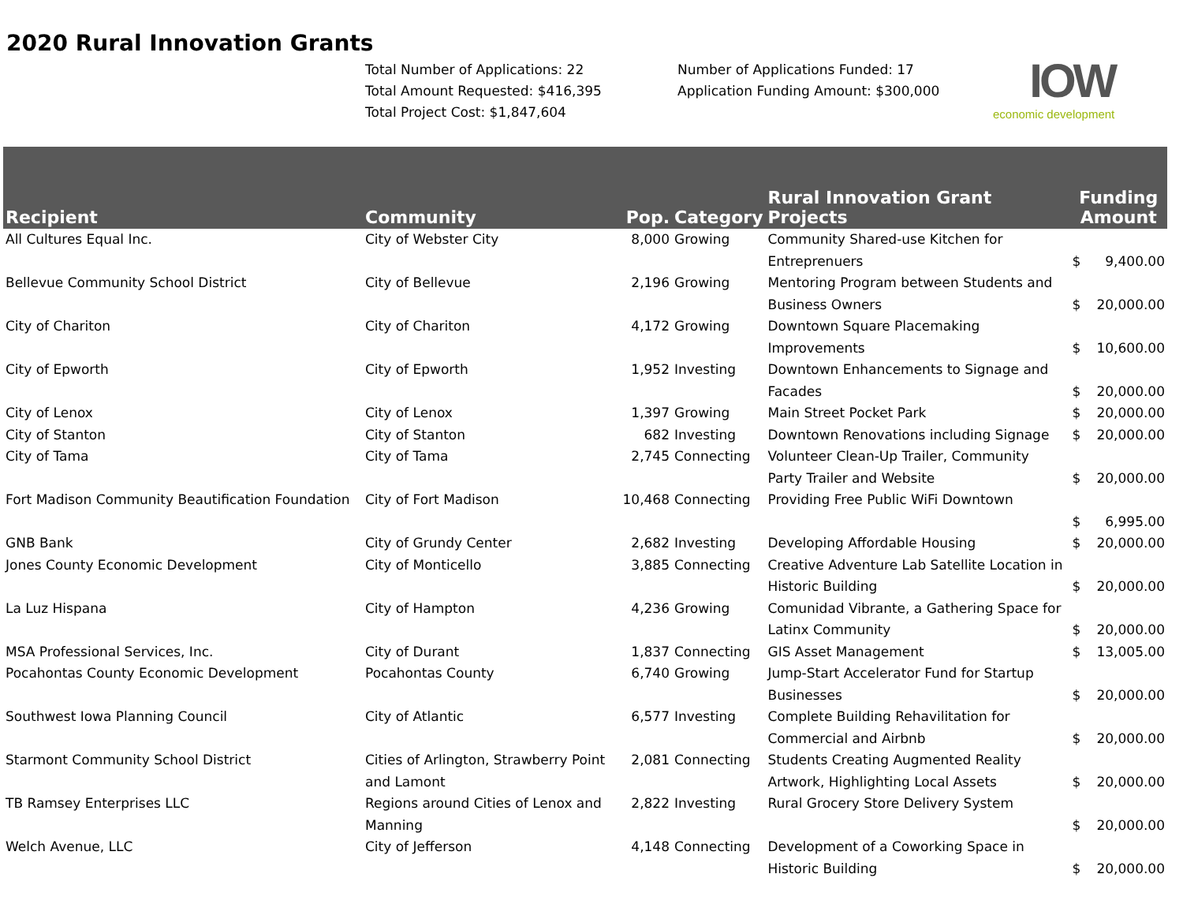2020 Rural Innovation Grants
Total Number of Applications: 22
Total Amount Requested: $416,395
Total Project Cost: $1,847,604
Number of Applications Funded: 17
Application Funding Amount: $300,000
IOW
economic development
| Recipient | Community | Pop. | Category | Rural Innovation Grant Projects | Funding Amount |
| --- | --- | --- | --- | --- | --- |
| All Cultures Equal Inc. | City of Webster City | 8,000 | Growing | Community Shared-use Kitchen for Entreprenuers | $ 9,400.00 |
| Bellevue Community School District | City of Bellevue | 2,196 | Growing | Mentoring Program between Students and Business Owners | $ 20,000.00 |
| City of Chariton | City of Chariton | 4,172 | Growing | Downtown Square Placemaking Improvements | $ 10,600.00 |
| City of Epworth | City of Epworth | 1,952 | Investing | Downtown Enhancements to Signage and Facades | $ 20,000.00 |
| City of Lenox | City of Lenox | 1,397 | Growing | Main Street Pocket Park | $ 20,000.00 |
| City of Stanton | City of Stanton | 682 | Investing | Downtown Renovations including Signage | $ 20,000.00 |
| City of Tama | City of Tama | 2,745 | Connecting | Volunteer Clean-Up Trailer, Community Party Trailer and Website | $ 20,000.00 |
| Fort Madison Community Beautification Foundation | City of Fort Madison | 10,468 | Connecting | Providing Free Public WiFi Downtown | $ 6,995.00 |
| GNB Bank | City of Grundy Center | 2,682 | Investing | Developing Affordable Housing | $ 20,000.00 |
| Jones County Economic Development | City of Monticello | 3,885 | Connecting | Creative Adventure Lab Satellite Location in Historic Building | $ 20,000.00 |
| La Luz Hispana | City of Hampton | 4,236 | Growing | Comunidad Vibrante, a Gathering Space for Latinx Community | $ 20,000.00 |
| MSA Professional Services, Inc. | City of Durant | 1,837 | Connecting | GIS Asset Management | $ 13,005.00 |
| Pocahontas County Economic Development | Pocahontas County | 6,740 | Growing | Jump-Start Accelerator Fund for Startup Businesses | $ 20,000.00 |
| Southwest Iowa Planning Council | City of Atlantic | 6,577 | Investing | Complete Building Rehavilitation for Commercial and Airbnb | $ 20,000.00 |
| Starmont Community School District | Cities of Arlington, Strawberry Point and Lamont | 2,081 | Connecting | Students Creating Augmented Reality Artwork, Highlighting Local Assets | $ 20,000.00 |
| TB Ramsey Enterprises LLC | Regions around Cities of Lenox and Manning | 2,822 | Investing | Rural Grocery Store Delivery System | $ 20,000.00 |
| Welch Avenue, LLC | City of Jefferson | 4,148 | Connecting | Development of a Coworking Space in Historic Building | $ 20,000.00 |